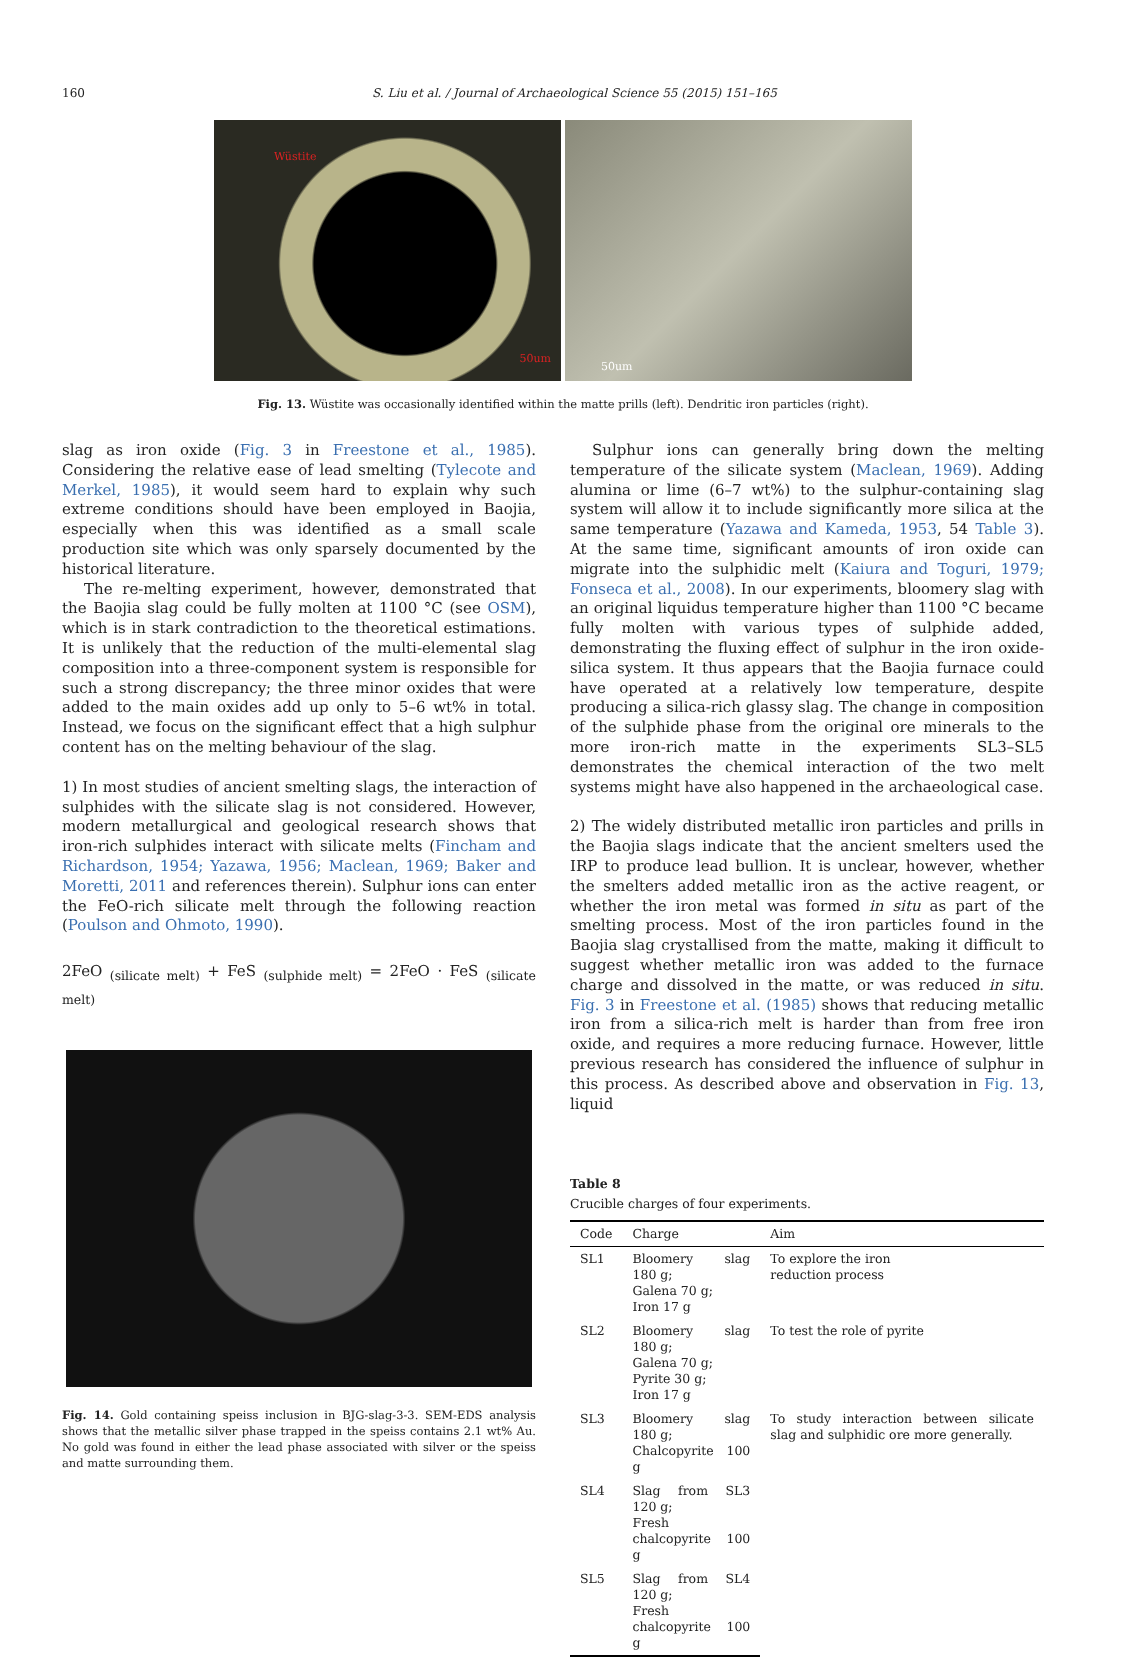160 S. Liu et al. / Journal of Archaeological Science 55 (2015) 151–165
Wüstite
50um
50um
Fig. 13. Wüstite was occasionally identified within the matte prills (left). Dendritic iron particles (right).
slag as iron oxide (Fig. 3 in Freestone et al., 1985). Considering the relative ease of lead smelting (Tylecote and Merkel, 1985), it would seem hard to explain why such extreme conditions should have been employed in Baojia, especially when this was identified as a small scale production site which was only sparsely documented by the historical literature.
The re-melting experiment, however, demonstrated that the Baojia slag could be fully molten at 1100 °C (see OSM), which is in stark contradiction to the theoretical estimations. It is unlikely that the reduction of the multi-elemental slag composition into a three-component system is responsible for such a strong discrepancy; the three minor oxides that were added to the main oxides add up only to 5–6 wt% in total. Instead, we focus on the significant effect that a high sulphur content has on the melting behaviour of the slag.
1) In most studies of ancient smelting slags, the interaction of sulphides with the silicate slag is not considered. However, modern metallurgical and geological research shows that iron-rich sulphides interact with silicate melts (Fincham and Richardson, 1954; Yazawa, 1956; Maclean, 1969; Baker and Moretti, 2011 and references therein). Sulphur ions can enter the FeO-rich silicate melt through the following reaction (Poulson and Ohmoto, 1990).
2FeO <sub>(silicate melt)</sub> + FeS <sub>(sulphide melt)</sub> = 2FeO · FeS <sub>(silicate melt)</sub>
Fig. 14. Gold containing speiss inclusion in BJG-slag-3-3. SEM-EDS analysis shows that the metallic silver phase trapped in the speiss contains 2.1 wt% Au. No gold was found in either the lead phase associated with silver or the speiss and matte surrounding them.
Sulphur ions can generally bring down the melting temperature of the silicate system (Maclean, 1969). Adding alumina or lime (6–7 wt%) to the sulphur-containing slag system will allow it to include significantly more silica at the same temperature (Yazawa and Kameda, 1953, 54 Table 3). At the same time, significant amounts of iron oxide can migrate into the sulphidic melt (Kaiura and Toguri, 1979; Fonseca et al., 2008). In our experiments, bloomery slag with an original liquidus temperature higher than 1100 °C became fully molten with various types of sulphide added, demonstrating the fluxing effect of sulphur in the iron oxide-silica system. It thus appears that the Baojia furnace could have operated at a relatively low temperature, despite producing a silica-rich glassy slag. The change in composition of the sulphide phase from the original ore minerals to the more iron-rich matte in the experiments SL3–SL5 demonstrates the chemical interaction of the two melt systems might have also happened in the archaeological case.
2) The widely distributed metallic iron particles and prills in the Baojia slags indicate that the ancient smelters used the IRP to produce lead bullion. It is unclear, however, whether the smelters added metallic iron as the active reagent, or whether the iron metal was formed in situ as part of the smelting process. Most of the iron particles found in the Baojia slag crystallised from the matte, making it difficult to suggest whether metallic iron was added to the furnace charge and dissolved in the matte, or was reduced in situ. Fig. 3 in Freestone et al. (1985) shows that reducing metallic iron from a silica-rich melt is harder than from free iron oxide, and requires a more reducing furnace. However, little previous research has considered the influence of sulphur in this process. As described above and observation in Fig. 13, liquid
Table 8
Crucible charges of four experiments.
| Code | Charge | Aim |
| --- | --- | --- |
| SL1 | Bloomery slag 180 g; Galena 70 g; Iron 17 g | To explore the iron reduction process |
| SL2 | Bloomery slag 180 g; Galena 70 g; Pyrite 30 g; Iron 17 g | To test the role of pyrite |
| SL3 | Bloomery slag 180 g; Chalcopyrite 100 g | To study interaction between silicate slag and sulphidic ore more generally. |
| SL4 | Slag from SL3 120 g; Fresh chalcopyrite 100 g | |
| SL5 | Slag from SL4 120 g; Fresh chalcopyrite 100 g | |